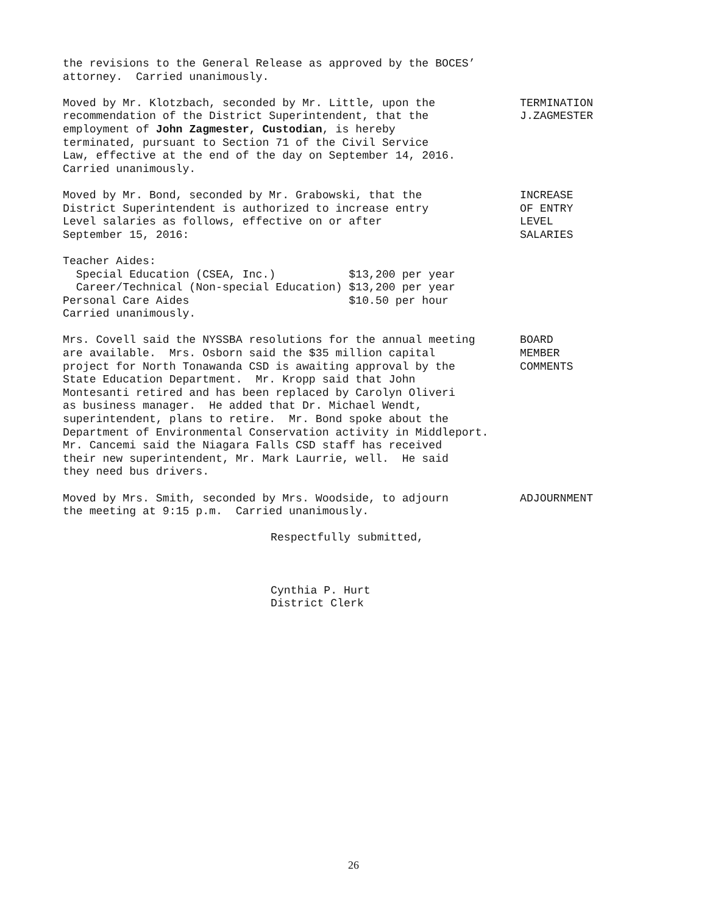the revisions to the General Release as approved by the BOCES’ attorney. Carried unanimously.
Moved by Mr. Klotzbach, seconded by Mr. Little, upon the recommendation of the District Superintendent, that the employment of John Zagmester, Custodian, is hereby terminated, pursuant to Section 71 of the Civil Service Law, effective at the end of the day on September 14, 2016. Carried unanimously.
TERMINATION J.ZAGMESTER
Moved by Mr. Bond, seconded by Mr. Grabowski, that the District Superintendent is authorized to increase entry Level salaries as follows, effective on or after September 15, 2016:
INCREASE OF ENTRY LEVEL SALARIES
Teacher Aides: Special Education (CSEA, Inc.) $13,200 per year Career/Technical (Non-special Education) $13,200 per year Personal Care Aides $10.50 per hour Carried unanimously.
Mrs. Covell said the NYSSBA resolutions for the annual meeting are available. Mrs. Osborn said the $35 million capital project for North Tonawanda CSD is awaiting approval by the State Education Department. Mr. Kropp said that John Montesanti retired and has been replaced by Carolyn Oliveri as business manager. He added that Dr. Michael Wendt, superintendent, plans to retire. Mr. Bond spoke about the Department of Environmental Conservation activity in Middleport. Mr. Cancemi said the Niagara Falls CSD staff has received their new superintendent, Mr. Mark Laurrie, well. He said they need bus drivers.
BOARD MEMBER COMMENTS
Moved by Mrs. Smith, seconded by Mrs. Woodside, to adjourn the meeting at 9:15 p.m. Carried unanimously.
ADJOURNMENT
Respectfully submitted, Cynthia P. Hurt District Clerk
26